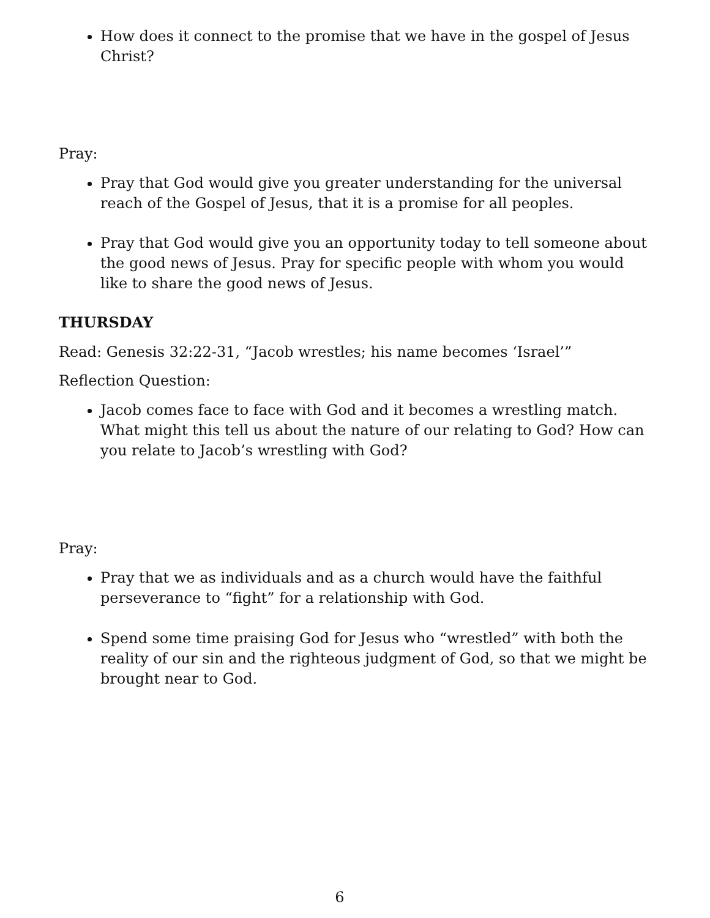How does it connect to the promise that we have in the gospel of Jesus Christ?
Pray:
Pray that God would give you greater understanding for the universal reach of the Gospel of Jesus, that it is a promise for all peoples.
Pray that God would give you an opportunity today to tell someone about the good news of Jesus. Pray for specific people with whom you would like to share the good news of Jesus.
THURSDAY
Read: Genesis 32:22-31, “Jacob wrestles; his name becomes ‘Israel’”
Reflection Question:
Jacob comes face to face with God and it becomes a wrestling match. What might this tell us about the nature of our relating to God? How can you relate to Jacob’s wrestling with God?
Pray:
Pray that we as individuals and as a church would have the faithful perseverance to “fight” for a relationship with God.
Spend some time praising God for Jesus who “wrestled” with both the reality of our sin and the righteous judgment of God, so that we might be brought near to God.
6